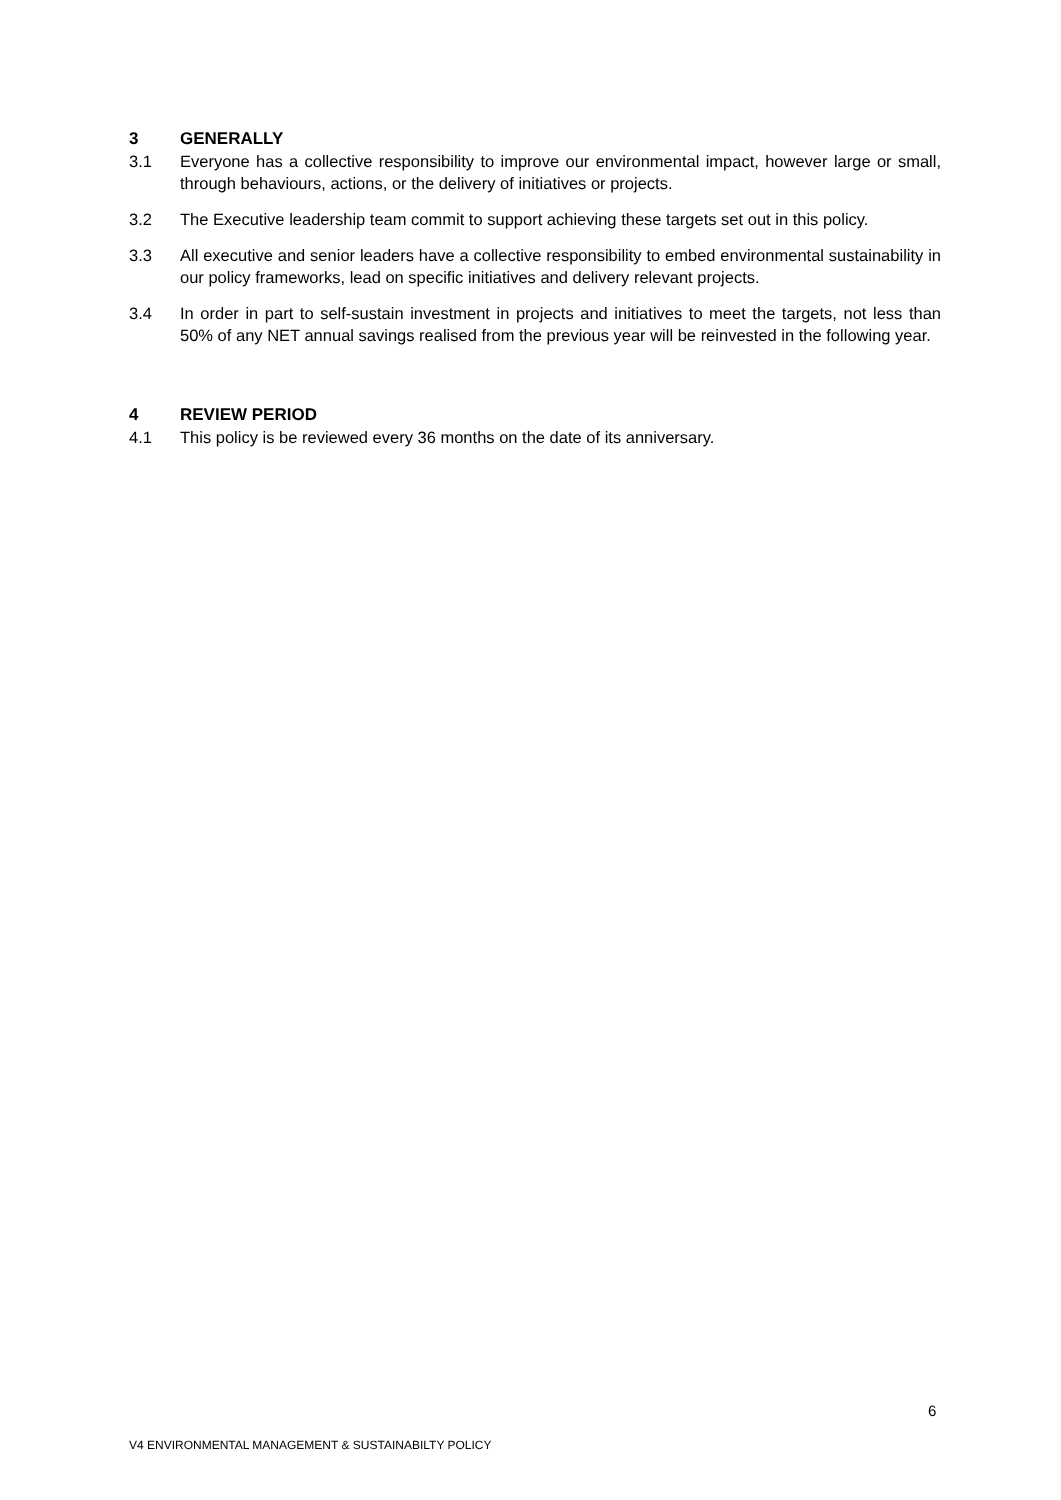3 GENERALLY
3.1 Everyone has a collective responsibility to improve our environmental impact, however large or small, through behaviours, actions, or the delivery of initiatives or projects.
3.2 The Executive leadership team commit to support achieving these targets set out in this policy.
3.3 All executive and senior leaders have a collective responsibility to embed environmental sustainability in our policy frameworks, lead on specific initiatives and delivery relevant projects.
3.4 In order in part to self-sustain investment in projects and initiatives to meet the targets, not less than 50% of any NET annual savings realised from the previous year will be reinvested in the following year.
4 REVIEW PERIOD
4.1 This policy is be reviewed every 36 months on the date of its anniversary.
6
V4 ENVIRONMENTAL MANAGEMENT & SUSTAINABILTY POLICY